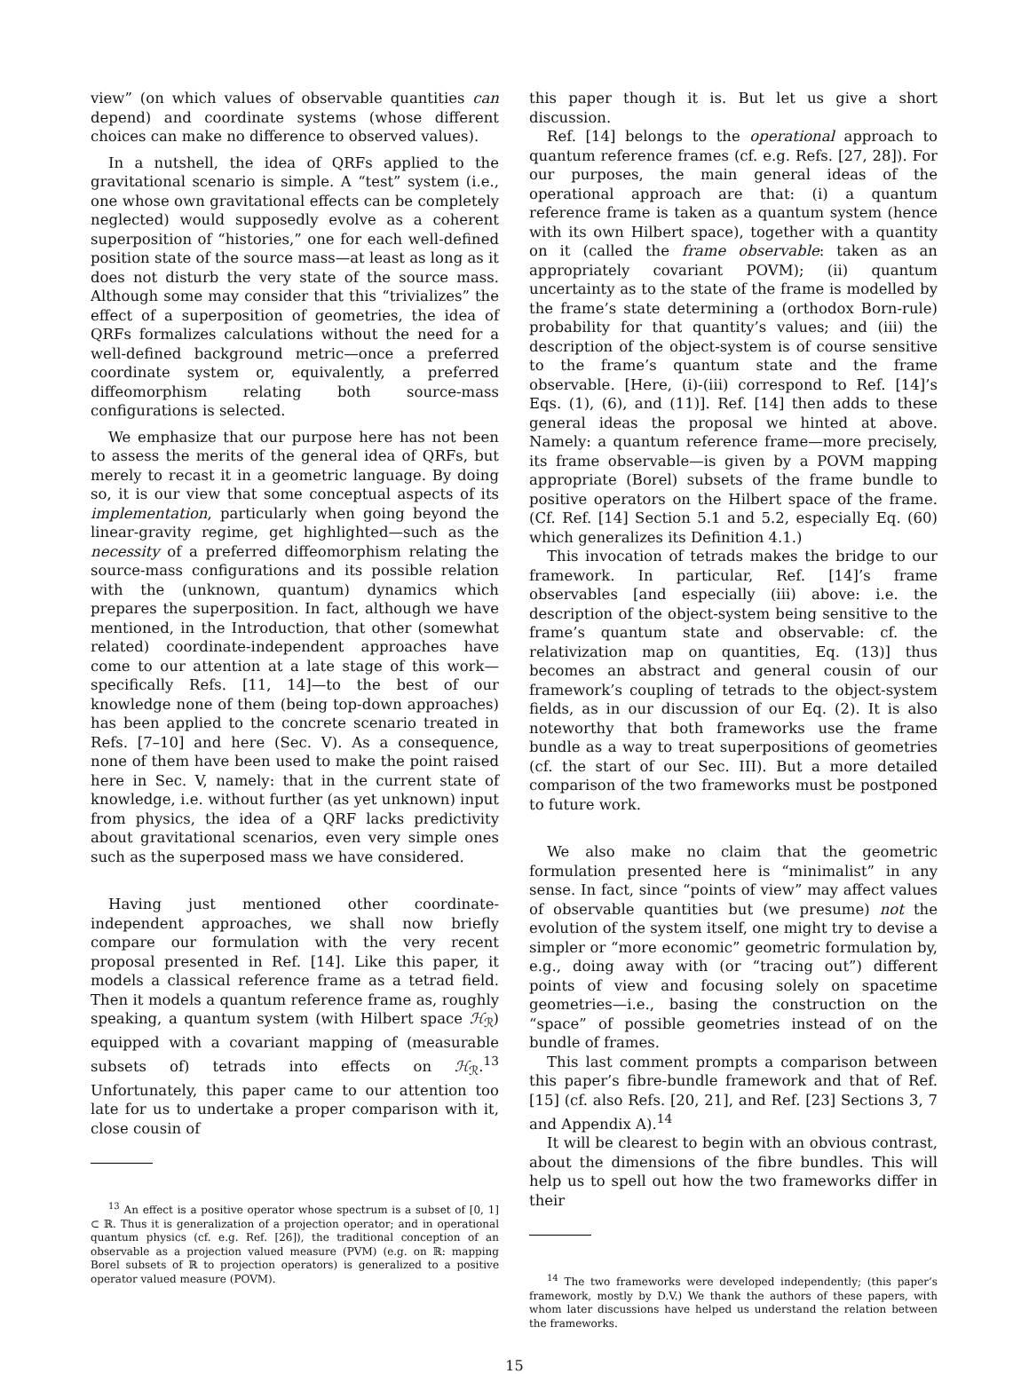view” (on which values of observable quantities can depend) and coordinate systems (whose different choices can make no difference to observed values).
In a nutshell, the idea of QRFs applied to the gravitational scenario is simple. A “test” system (i.e., one whose own gravitational effects can be completely neglected) would supposedly evolve as a coherent superposition of “histories,” one for each well-defined position state of the source mass—at least as long as it does not disturb the very state of the source mass. Although some may consider that this “trivializes” the effect of a superposition of geometries, the idea of QRFs formalizes calculations without the need for a well-defined background metric—once a preferred coordinate system or, equivalently, a preferred diffeomorphism relating both source-mass configurations is selected.
We emphasize that our purpose here has not been to assess the merits of the general idea of QRFs, but merely to recast it in a geometric language. By doing so, it is our view that some conceptual aspects of its implementation, particularly when going beyond the linear-gravity regime, get highlighted—such as the necessity of a preferred diffeomorphism relating the source-mass configurations and its possible relation with the (unknown, quantum) dynamics which prepares the superposition. In fact, although we have mentioned, in the Introduction, that other (somewhat related) coordinate-independent approaches have come to our attention at a late stage of this work—specifically Refs. [11, 14]—to the best of our knowledge none of them (being top-down approaches) has been applied to the concrete scenario treated in Refs. [7–10] and here (Sec. V). As a consequence, none of them have been used to make the point raised here in Sec. V, namely: that in the current state of knowledge, i.e. without further (as yet unknown) input from physics, the idea of a QRF lacks predictivity about gravitational scenarios, even very simple ones such as the superposed mass we have considered.
Having just mentioned other coordinate-independent approaches, we shall now briefly compare our formulation with the very recent proposal presented in Ref. [14]. Like this paper, it models a classical reference frame as a tetrad field. Then it models a quantum reference frame as, roughly speaking, a quantum system (with Hilbert space ℋ<sub>ℛ</sub>) equipped with a covariant mapping of (measurable subsets of) tetrads into effects on ℋ<sub>ℛ</sub>.<sup>13</sup> Unfortunately, this paper came to our attention too late for us to undertake a proper comparison with it, close cousin of
<sup>13</sup> An effect is a positive operator whose spectrum is a subset of [0, 1] ⊂ ℝ. Thus it is generalization of a projection operator; and in operational quantum physics (cf. e.g. Ref. [26]), the traditional conception of an observable as a projection valued measure (PVM) (e.g. on ℝ: mapping Borel subsets of ℝ to projection operators) is generalized to a positive operator valued measure (POVM).
this paper though it is. But let us give a short discussion.
Ref. [14] belongs to the operational approach to quantum reference frames (cf. e.g. Refs. [27, 28]). For our purposes, the main general ideas of the operational approach are that: (i) a quantum reference frame is taken as a quantum system (hence with its own Hilbert space), together with a quantity on it (called the frame observable: taken as an appropriately covariant POVM); (ii) quantum uncertainty as to the state of the frame is modelled by the frame’s state determining a (orthodox Born-rule) probability for that quantity’s values; and (iii) the description of the object-system is of course sensitive to the frame’s quantum state and the frame observable. [Here, (i)-(iii) correspond to Ref. [14]’s Eqs. (1), (6), and (11)]. Ref. [14] then adds to these general ideas the proposal we hinted at above. Namely: a quantum reference frame—more precisely, its frame observable—is given by a POVM mapping appropriate (Borel) subsets of the frame bundle to positive operators on the Hilbert space of the frame. (Cf. Ref. [14] Section 5.1 and 5.2, especially Eq. (60) which generalizes its Definition 4.1.)
This invocation of tetrads makes the bridge to our framework. In particular, Ref. [14]’s frame observables [and especially (iii) above: i.e. the description of the object-system being sensitive to the frame’s quantum state and observable: cf. the relativization map on quantities, Eq. (13)] thus becomes an abstract and general cousin of our framework’s coupling of tetrads to the object-system fields, as in our discussion of our Eq. (2). It is also noteworthy that both frameworks use the frame bundle as a way to treat superpositions of geometries (cf. the start of our Sec. III). But a more detailed comparison of the two frameworks must be postponed to future work.
We also make no claim that the geometric formulation presented here is “minimalist” in any sense. In fact, since “points of view” may affect values of observable quantities but (we presume) not the evolution of the system itself, one might try to devise a simpler or “more economic” geometric formulation by, e.g., doing away with (or “tracing out”) different points of view and focusing solely on spacetime geometries—i.e., basing the construction on the “space” of possible geometries instead of on the bundle of frames.
This last comment prompts a comparison between this paper’s fibre-bundle framework and that of Ref. [15] (cf. also Refs. [20, 21], and Ref. [23] Sections 3, 7 and Appendix A).<sup>14</sup>
It will be clearest to begin with an obvious contrast, about the dimensions of the fibre bundles. This will help us to spell out how the two frameworks differ in their
<sup>14</sup> The two frameworks were developed independently; (this paper’s framework, mostly by D.V.) We thank the authors of these papers, with whom later discussions have helped us understand the relation between the frameworks.
15